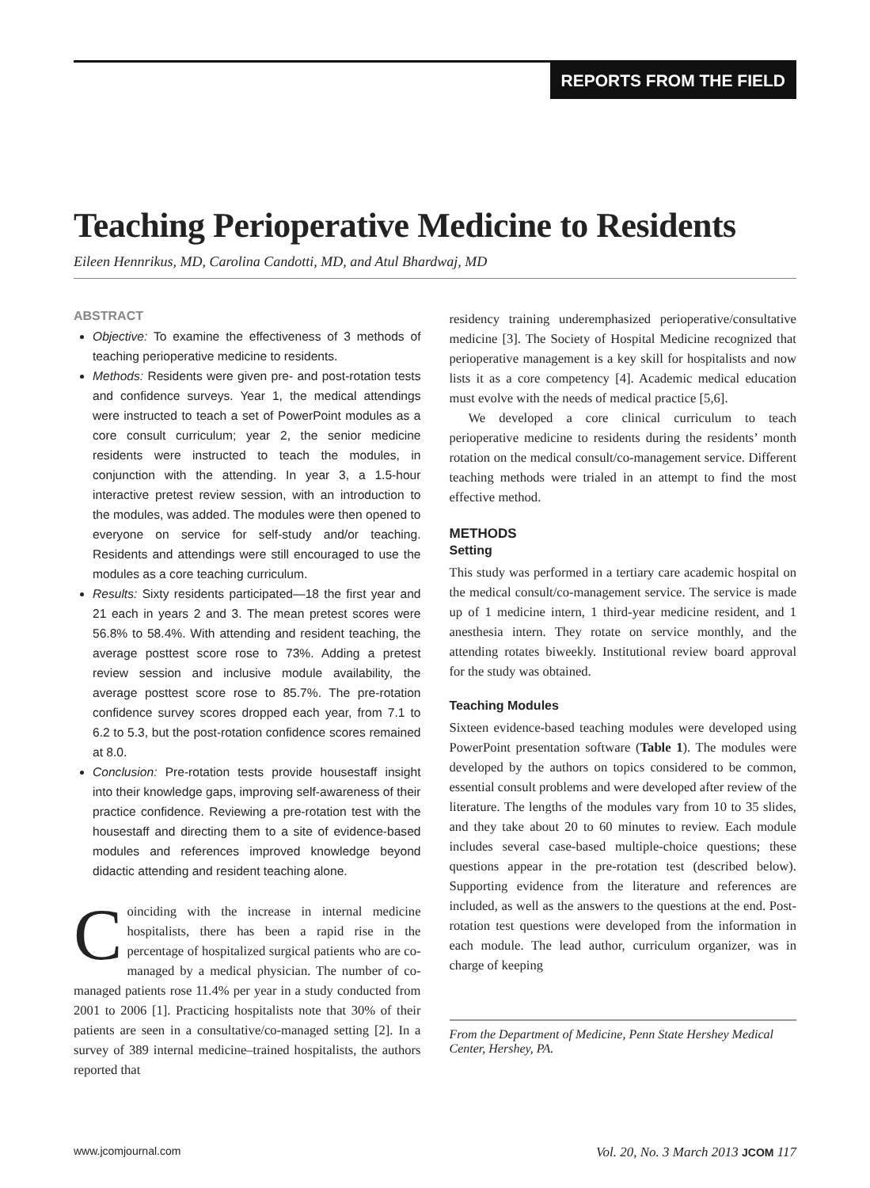REPORTS FROM THE FIELD
Teaching Perioperative Medicine to Residents
Eileen Hennrikus, MD, Carolina Candotti, MD, and Atul Bhardwaj, MD
ABSTRACT
Objective: To examine the effectiveness of 3 methods of teaching perioperative medicine to residents.
Methods: Residents were given pre- and post-rotation tests and confidence surveys. Year 1, the medical attendings were instructed to teach a set of PowerPoint modules as a core consult curriculum; year 2, the senior medicine residents were instructed to teach the modules, in conjunction with the attending. In year 3, a 1.5-hour interactive pretest review session, with an introduction to the modules, was added. The modules were then opened to everyone on service for self-study and/or teaching. Residents and attendings were still encouraged to use the modules as a core teaching curriculum.
Results: Sixty residents participated—18 the first year and 21 each in years 2 and 3. The mean pretest scores were 56.8% to 58.4%. With attending and resident teaching, the average posttest score rose to 73%. Adding a pretest review session and inclusive module availability, the average posttest score rose to 85.7%. The pre-rotation confidence survey scores dropped each year, from 7.1 to 6.2 to 5.3, but the post-rotation confidence scores remained at 8.0.
Conclusion: Pre-rotation tests provide housestaff insight into their knowledge gaps, improving self-awareness of their practice confidence. Reviewing a pre-rotation test with the housestaff and directing them to a site of evidence-based modules and references improved knowledge beyond didactic attending and resident teaching alone.
Coinciding with the increase in internal medicine hospitalists, there has been a rapid rise in the percentage of hospitalized surgical patients who are co-managed by a medical physician. The number of co-managed patients rose 11.4% per year in a study conducted from 2001 to 2006 [1]. Practicing hospitalists note that 30% of their patients are seen in a consultative/co-managed setting [2]. In a survey of 389 internal medicine–trained hospitalists, the authors reported that
residency training underemphasized perioperative/consultative medicine [3]. The Society of Hospital Medicine recognized that perioperative management is a key skill for hospitalists and now lists it as a core competency [4]. Academic medical education must evolve with the needs of medical practice [5,6].
We developed a core clinical curriculum to teach perioperative medicine to residents during the residents’ month rotation on the medical consult/co-management service. Different teaching methods were trialed in an attempt to find the most effective method.
METHODS
Setting
This study was performed in a tertiary care academic hospital on the medical consult/co-management service. The service is made up of 1 medicine intern, 1 third-year medicine resident, and 1 anesthesia intern. They rotate on service monthly, and the attending rotates biweekly. Institutional review board approval for the study was obtained.
Teaching Modules
Sixteen evidence-based teaching modules were developed using PowerPoint presentation software (Table 1). The modules were developed by the authors on topics considered to be common, essential consult problems and were developed after review of the literature. The lengths of the modules vary from 10 to 35 slides, and they take about 20 to 60 minutes to review. Each module includes several case-based multiple-choice questions; these questions appear in the pre-rotation test (described below). Supporting evidence from the literature and references are included, as well as the answers to the questions at the end. Post-rotation test questions were developed from the information in each module. The lead author, curriculum organizer, was in charge of keeping
From the Department of Medicine, Penn State Hershey Medical Center, Hershey, PA.
www.jcomjournal.com Vol. 20, No. 3 March 2013 JCOM 117